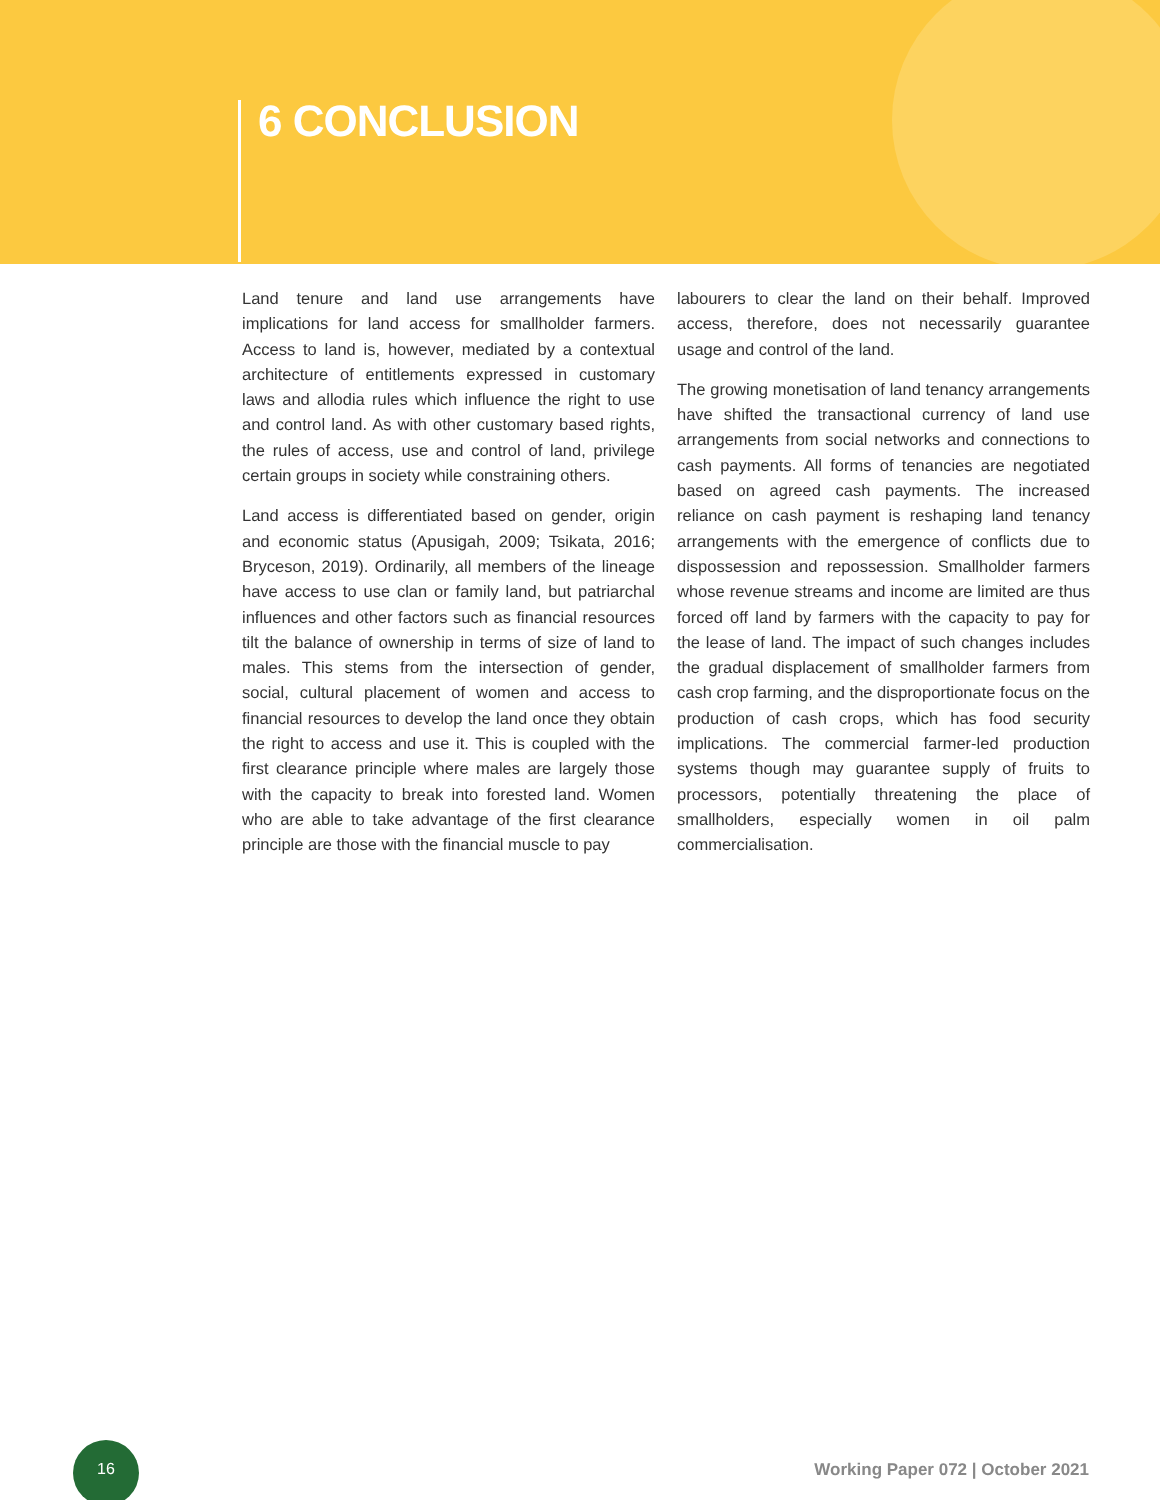6 CONCLUSION
Land tenure and land use arrangements have implications for land access for smallholder farmers. Access to land is, however, mediated by a contextual architecture of entitlements expressed in customary laws and allodia rules which influence the right to use and control land. As with other customary based rights, the rules of access, use and control of land, privilege certain groups in society while constraining others.
Land access is differentiated based on gender, origin and economic status (Apusigah, 2009; Tsikata, 2016; Bryceson, 2019). Ordinarily, all members of the lineage have access to use clan or family land, but patriarchal influences and other factors such as financial resources tilt the balance of ownership in terms of size of land to males. This stems from the intersection of gender, social, cultural placement of women and access to financial resources to develop the land once they obtain the right to access and use it. This is coupled with the first clearance principle where males are largely those with the capacity to break into forested land. Women who are able to take advantage of the first clearance principle are those with the financial muscle to pay
labourers to clear the land on their behalf. Improved access, therefore, does not necessarily guarantee usage and control of the land.
The growing monetisation of land tenancy arrangements have shifted the transactional currency of land use arrangements from social networks and connections to cash payments. All forms of tenancies are negotiated based on agreed cash payments. The increased reliance on cash payment is reshaping land tenancy arrangements with the emergence of conflicts due to dispossession and repossession. Smallholder farmers whose revenue streams and income are limited are thus forced off land by farmers with the capacity to pay for the lease of land. The impact of such changes includes the gradual displacement of smallholder farmers from cash crop farming, and the disproportionate focus on the production of cash crops, which has food security implications. The commercial farmer-led production systems though may guarantee supply of fruits to processors, potentially threatening the place of smallholders, especially women in oil palm commercialisation.
16
Working Paper 072 | October 2021